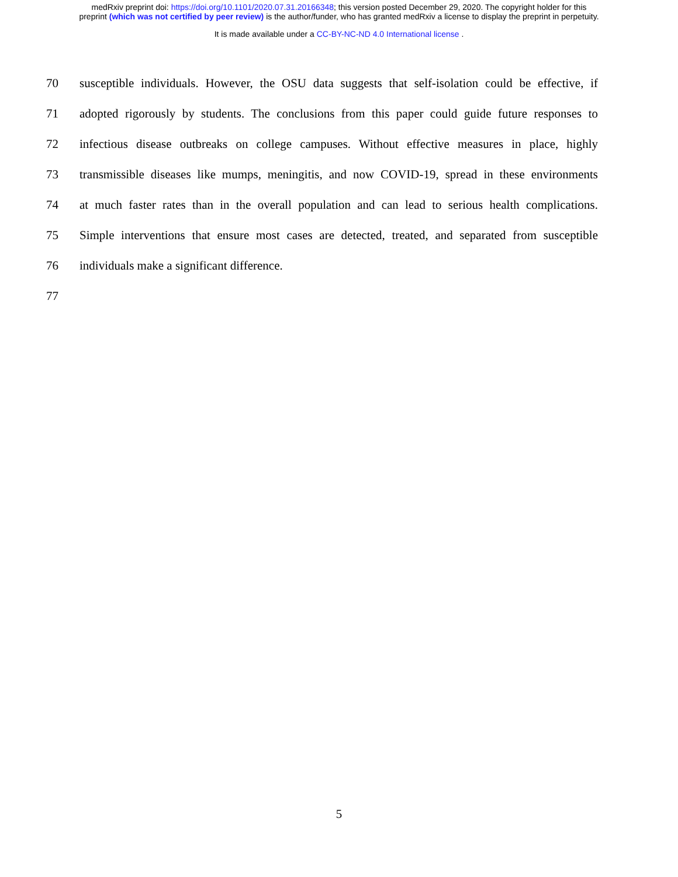medRxiv preprint doi: https://doi.org/10.1101/2020.07.31.20166348; this version posted December 29, 2020. The copyright holder for this
preprint (which was not certified by peer review) is the author/funder, who has granted medRxiv a license to display the preprint in perpetuity.
It is made available under a CC-BY-NC-ND 4.0 International license .
70 susceptible individuals. However, the OSU data suggests that self-isolation could be effective, if
71 adopted rigorously by students. The conclusions from this paper could guide future responses to
72 infectious disease outbreaks on college campuses. Without effective measures in place, highly
73 transmissible diseases like mumps, meningitis, and now COVID-19, spread in these environments
74 at much faster rates than in the overall population and can lead to serious health complications.
75 Simple interventions that ensure most cases are detected, treated, and separated from susceptible
76 individuals make a significant difference.
77
5